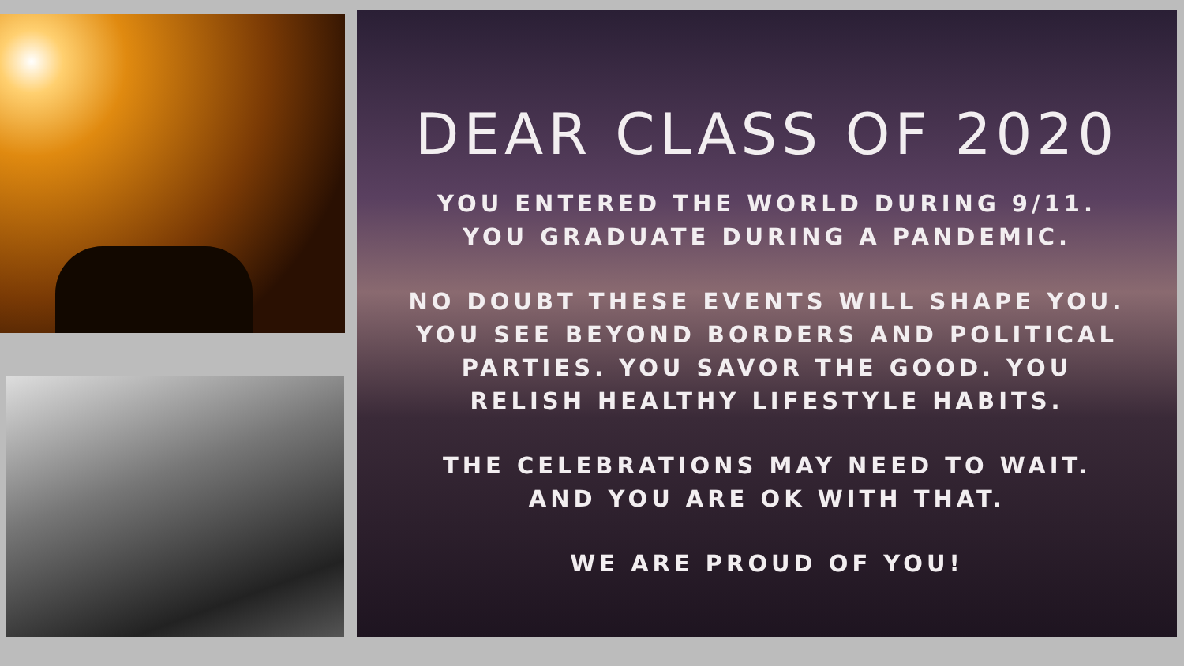DEAR CLASS OF 2020
YOU ENTERED THE WORLD DURING 9/11.
YOU GRADUATE DURING A PANDEMIC.
NO DOUBT THESE EVENTS WILL SHAPE YOU.
YOU SEE BEYOND BORDERS AND POLITICAL
PARTIES. YOU SAVOR THE GOOD. YOU
RELISH HEALTHY LIFESTYLE HABITS.
THE CELEBRATIONS MAY NEED TO WAIT.
AND YOU ARE OK WITH THAT.
WE ARE PROUD OF YOU!